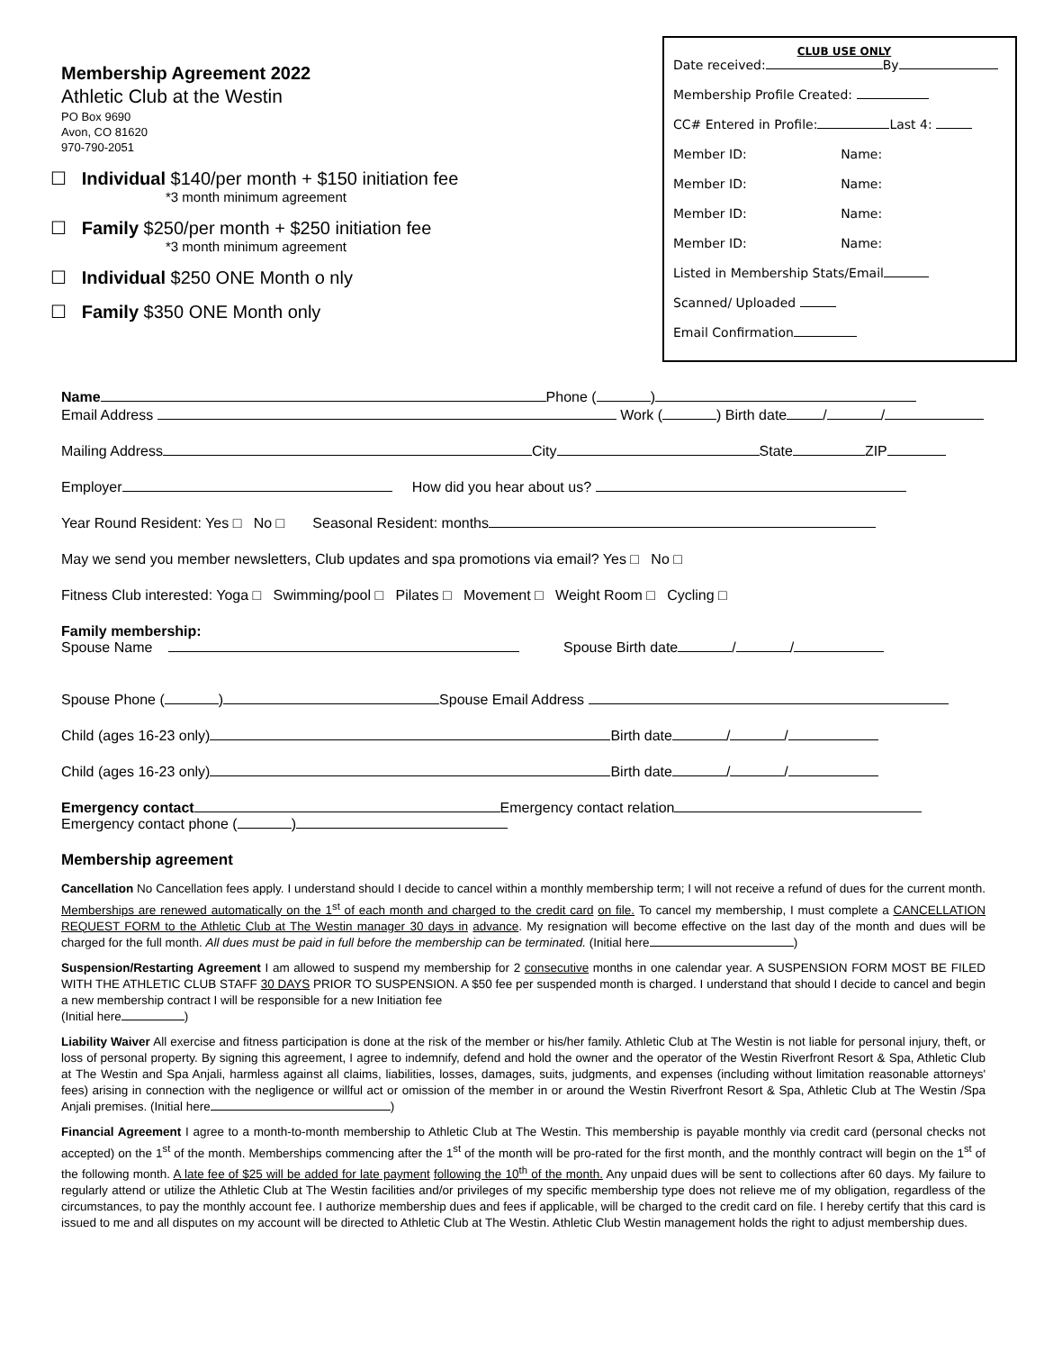Membership Agreement 2022
Athletic Club at the Westin
PO Box 9690
Avon, CO 81620
970-790-2051
☐ Individual $140/per month + $150 initiation fee
*3 month minimum agreement
☐ Family $250/per month + $250 initiation fee
*3 month minimum agreement
☐ Individual $250 ONE Month o nly
☐ Family $350 ONE Month only
CLUB USE ONLY
Date received: By
Membership Profile Created:
CC# Entered in Profile: Last 4:
Member ID: Name:
Member ID: Name:
Member ID: Name:
Member ID: Name:
Listed in Membership Stats/Email
Scanned/ Uploaded
Email Confirmation
Name Phone ( )
Email Address Work ( ) Birth date / /
Mailing Address City State ZIP
Employer How did you hear about us?
Year Round Resident: Yes □ No □ Seasonal Resident: months
May we send you member newsletters, Club updates and spa promotions via email? Yes □ No □
Fitness Club interested: Yoga □ Swimming/pool □ Pilates □ Movement □ Weight Room □ Cycling □
Family membership:
Spouse Name Spouse Birth date / /
Spouse Phone ( ) Spouse Email Address
Child (ages 16-23 only) Birth date / /
Child (ages 16-23 only) Birth date / /
Emergency contact Emergency contact relation
Emergency contact phone ( )
Membership agreement
Cancellation No Cancellation fees apply. I understand should I decide to cancel within a monthly membership term; I will not receive a refund of dues for the current month. Memberships are renewed automatically on the 1<sup>st</sup> of each month and charged to the credit card on file. To cancel my membership, I must complete a CANCELLATION REQUEST FORM to the Athletic Club at The Westin manager 30 days in advance. My resignation will become effective on the last day of the month and dues will be charged for the full month. All dues must be paid in full before the membership can be terminated. (Initial here )
Suspension/Restarting Agreement I am allowed to suspend my membership for 2 consecutive months in one calendar year. A SUSPENSION FORM MOST BE FILED WITH THE ATHLETIC CLUB STAFF 30 DAYS PRIOR TO SUSPENSION. A $50 fee per suspended month is charged. I understand that should I decide to cancel and begin a new membership contract I will be responsible for a new Initiation fee
(Initial here )
Liability Waiver All exercise and fitness participation is done at the risk of the member or his/her family. Athletic Club at The Westin is not liable for personal injury, theft, or loss of personal property. By signing this agreement, I agree to indemnify, defend and hold the owner and the operator of the Westin Riverfront Resort & Spa, Athletic Club at The Westin and Spa Anjali, harmless against all claims, liabilities, losses, damages, suits, judgments, and expenses (including without limitation reasonable attorneys' fees) arising in connection with the negligence or willful act or omission of the member in or around the Westin Riverfront Resort & Spa, Athletic Club at The Westin /Spa Anjali premises. (Initial here )
Financial Agreement I agree to a month-to-month membership to Athletic Club at The Westin. This membership is payable monthly via credit card (personal checks not accepted) on the 1<sup>st</sup> of the month. Memberships commencing after the 1<sup>st</sup> of the month will be pro-rated for the first month, and the monthly contract will begin on the 1<sup>st</sup> of the following month. A late fee of $25 will be added for late payment following the 10<sup>th</sup> of the month. Any unpaid dues will be sent to collections after 60 days. My failure to regularly attend or utilize the Athletic Club at The Westin facilities and/or privileges of my specific membership type does not relieve me of my obligation, regardless of the circumstances, to pay the monthly account fee. I authorize membership dues and fees if applicable, will be charged to the credit card on file. I hereby certify that this card is issued to me and all disputes on my account will be directed to Athletic Club at The Westin. Athletic Club Westin management holds the right to adjust membership dues.